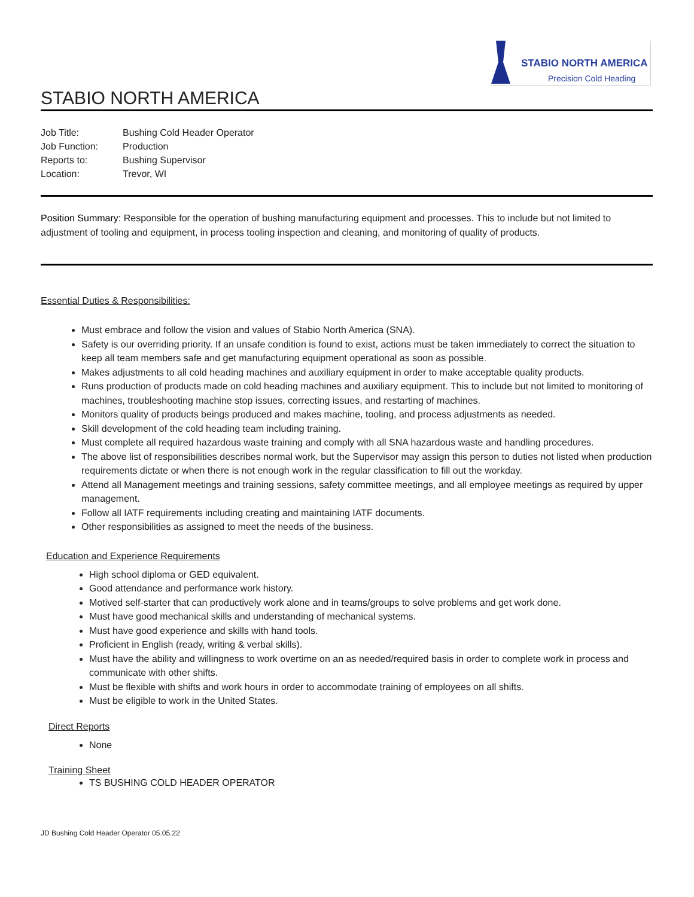STABIO NORTH AMERICA
Precision Cold Heading
STABIO NORTH AMERICA
| Job Title: | Bushing Cold Header Operator |
| Job Function: | Production |
| Reports to: | Bushing Supervisor |
| Location: | Trevor, WI |
Position Summary: Responsible for the operation of bushing manufacturing equipment and processes. This to include but not limited to adjustment of tooling and equipment, in process tooling inspection and cleaning, and monitoring of quality of products.
Essential Duties & Responsibilities:
Must embrace and follow the vision and values of Stabio North America (SNA).
Safety is our overriding priority. If an unsafe condition is found to exist, actions must be taken immediately to correct the situation to keep all team members safe and get manufacturing equipment operational as soon as possible.
Makes adjustments to all cold heading machines and auxiliary equipment in order to make acceptable quality products.
Runs production of products made on cold heading machines and auxiliary equipment. This to include but not limited to monitoring of machines, troubleshooting machine stop issues, correcting issues, and restarting of machines.
Monitors quality of products beings produced and makes machine, tooling, and process adjustments as needed.
Skill development of the cold heading team including training.
Must complete all required hazardous waste training and comply with all SNA hazardous waste and handling procedures.
The above list of responsibilities describes normal work, but the Supervisor may assign this person to duties not listed when production requirements dictate or when there is not enough work in the regular classification to fill out the workday.
Attend all Management meetings and training sessions, safety committee meetings, and all employee meetings as required by upper management.
Follow all IATF requirements including creating and maintaining IATF documents.
Other responsibilities as assigned to meet the needs of the business.
Education and Experience Requirements
High school diploma or GED equivalent.
Good attendance and performance work history.
Motived self-starter that can productively work alone and in teams/groups to solve problems and get work done.
Must have good mechanical skills and understanding of mechanical systems.
Must have good experience and skills with hand tools.
Proficient in English (ready, writing & verbal skills).
Must have the ability and willingness to work overtime on an as needed/required basis in order to complete work in process and communicate with other shifts.
Must be flexible with shifts and work hours in order to accommodate training of employees on all shifts.
Must be eligible to work in the United States.
Direct Reports
None
Training Sheet
TS BUSHING COLD HEADER OPERATOR
JD Bushing Cold Header Operator 05.05.22